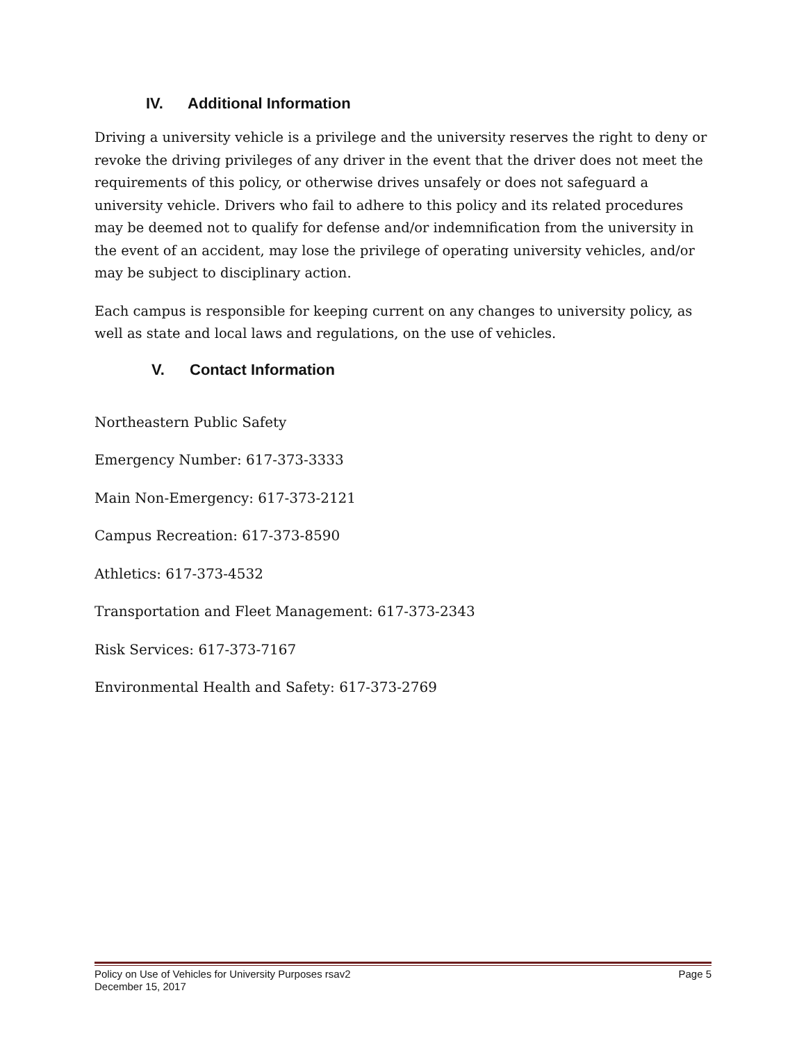IV. Additional Information
Driving a university vehicle is a privilege and the university reserves the right to deny or revoke the driving privileges of any driver in the event that the driver does not meet the requirements of this policy, or otherwise drives unsafely or does not safeguard a university vehicle. Drivers who fail to adhere to this policy and its related procedures may be deemed not to qualify for defense and/or indemnification from the university in the event of an accident, may lose the privilege of operating university vehicles, and/or may be subject to disciplinary action.
Each campus is responsible for keeping current on any changes to university policy, as well as state and local laws and regulations, on the use of vehicles.
V. Contact Information
Northeastern Public Safety
Emergency Number: 617-373-3333
Main Non-Emergency: 617-373-2121
Campus Recreation: 617-373-8590
Athletics: 617-373-4532
Transportation and Fleet Management: 617-373-2343
Risk Services: 617-373-7167
Environmental Health and Safety: 617-373-2769
Policy on Use of Vehicles for University Purposes rsav2 Page 5
December 15, 2017